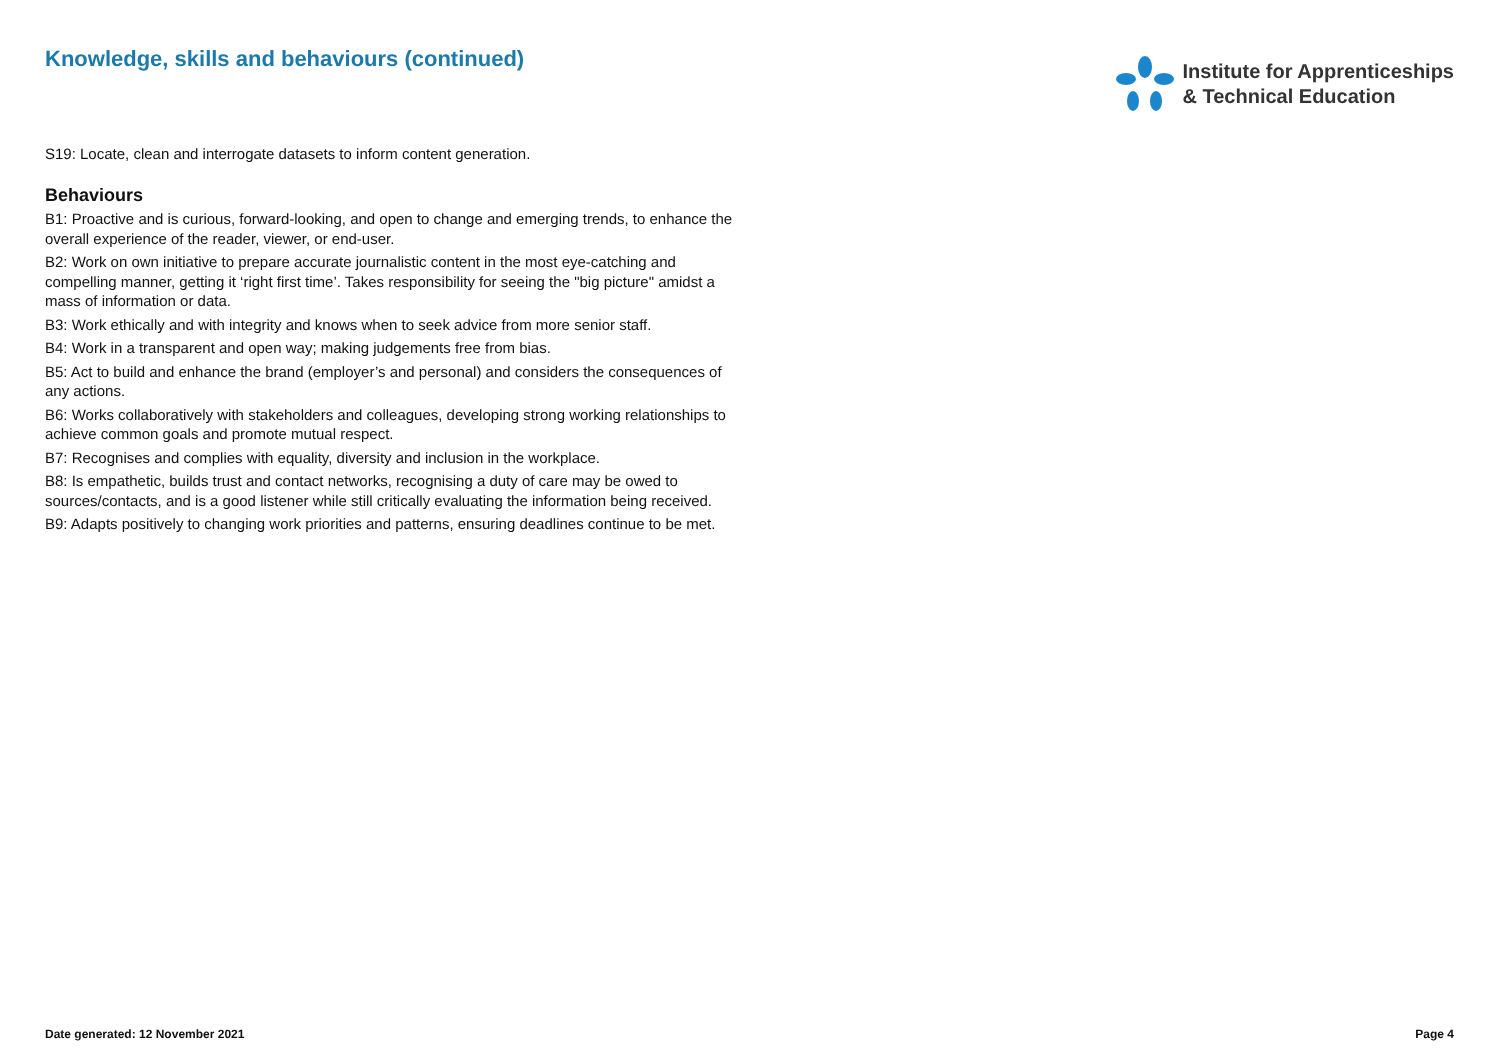Knowledge, skills and behaviours (continued)
Institute for Apprenticeships
& Technical Education
S19: Locate, clean and interrogate datasets to inform content generation.
Behaviours
B1: Proactive and is curious, forward-looking, and open to change and emerging trends, to enhance the overall experience of the reader, viewer, or end-user.
B2: Work on own initiative to prepare accurate journalistic content in the most eye-catching and compelling manner, getting it ‘right first time’. Takes responsibility for seeing the "big picture" amidst a mass of information or data.
B3: Work ethically and with integrity and knows when to seek advice from more senior staff.
B4: Work in a transparent and open way; making judgements free from bias.
B5: Act to build and enhance the brand (employer’s and personal) and considers the consequences of any actions.
B6: Works collaboratively with stakeholders and colleagues, developing strong working relationships to achieve common goals and promote mutual respect.
B7: Recognises and complies with equality, diversity and inclusion in the workplace.
B8: Is empathetic, builds trust and contact networks, recognising a duty of care may be owed to sources/contacts, and is a good listener while still critically evaluating the information being received.
B9: Adapts positively to changing work priorities and patterns, ensuring deadlines continue to be met.
Date generated: 12 November 2021 Page 4